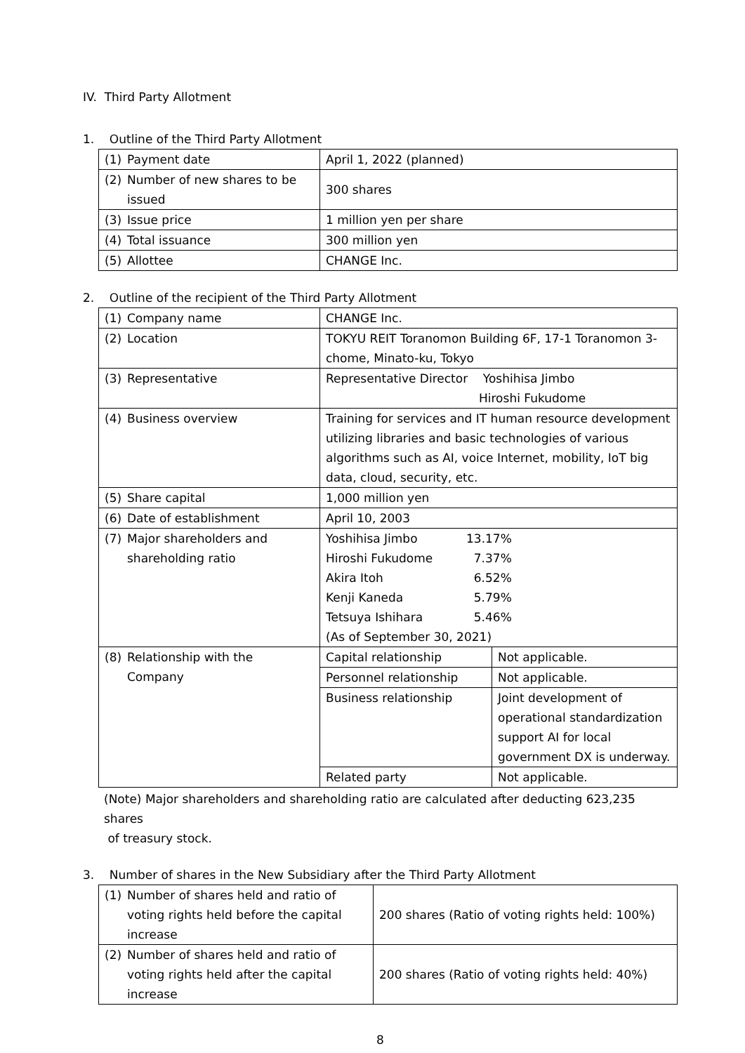IV. Third Party Allotment
1. Outline of the Third Party Allotment
| (1) Payment date | April 1, 2022 (planned) |
| (2) Number of new shares to be issued | 300 shares |
| (3) Issue price | 1 million yen per share |
| (4) Total issuance | 300 million yen |
| (5) Allottee | CHANGE Inc. |
2. Outline of the recipient of the Third Party Allotment
| (1) Company name | CHANGE Inc. | |
| (2) Location | TOKYU REIT Toranomon Building 6F, 17-1 Toranomon 3-chome, Minato-ku, Tokyo | |
| (3) Representative | Representative Director Yoshihisa Jimbo Hiroshi Fukudome | |
| (4) Business overview | Training for services and IT human resource development utilizing libraries and basic technologies of various algorithms such as AI, voice Internet, mobility, IoT big data, cloud, security, etc. | |
| (5) Share capital | 1,000 million yen | |
| (6) Date of establishment | April 10, 2003 | |
| (7) Major shareholders and shareholding ratio | Yoshihisa Jimbo 13.17% Hiroshi Fukudome 7.37% Akira Itoh 6.52% Kenji Kaneda 5.79% Tetsuya Ishihara 5.46% (As of September 30, 2021) | |
| (8) Relationship with the Company | Capital relationship | Not applicable. |
| | Personnel relationship | Not applicable. |
| | Business relationship | Joint development of operational standardization support AI for local government DX is underway. |
| | Related party | Not applicable. |
(Note) Major shareholders and shareholding ratio are calculated after deducting 623,235 shares
of treasury stock.
3. Number of shares in the New Subsidiary after the Third Party Allotment
| (1) Number of shares held and ratio of voting rights held before the capital increase | 200 shares (Ratio of voting rights held: 100%) |
| (2) Number of shares held and ratio of voting rights held after the capital increase | 200 shares (Ratio of voting rights held: 40%) |
8